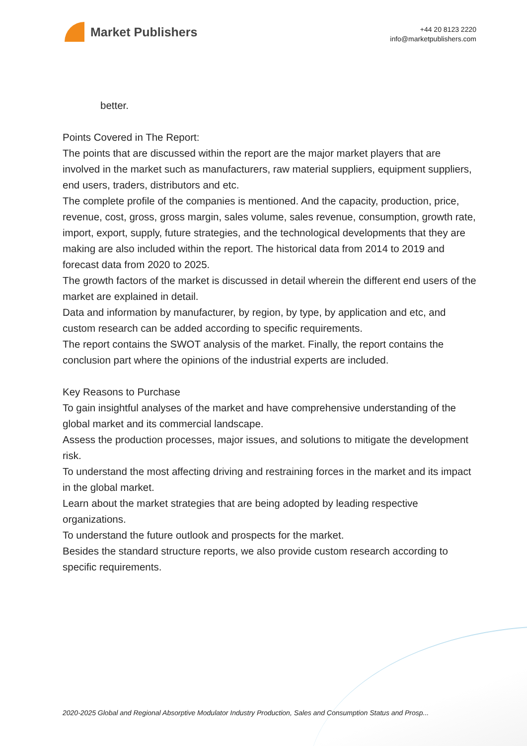Market Publishers
+44 20 8123 2220
info@marketpublishers.com
better.
Points Covered in The Report:
The points that are discussed within the report are the major market players that are involved in the market such as manufacturers, raw material suppliers, equipment suppliers, end users, traders, distributors and etc.
The complete profile of the companies is mentioned. And the capacity, production, price, revenue, cost, gross, gross margin, sales volume, sales revenue, consumption, growth rate, import, export, supply, future strategies, and the technological developments that they are making are also included within the report. The historical data from 2014 to 2019 and forecast data from 2020 to 2025.
The growth factors of the market is discussed in detail wherein the different end users of the market are explained in detail.
Data and information by manufacturer, by region, by type, by application and etc, and custom research can be added according to specific requirements.
The report contains the SWOT analysis of the market. Finally, the report contains the conclusion part where the opinions of the industrial experts are included.
Key Reasons to Purchase
To gain insightful analyses of the market and have comprehensive understanding of the global market and its commercial landscape.
Assess the production processes, major issues, and solutions to mitigate the development risk.
To understand the most affecting driving and restraining forces in the market and its impact in the global market.
Learn about the market strategies that are being adopted by leading respective organizations.
To understand the future outlook and prospects for the market.
Besides the standard structure reports, we also provide custom research according to specific requirements.
2020-2025 Global and Regional Absorptive Modulator Industry Production, Sales and Consumption Status and Prosp...